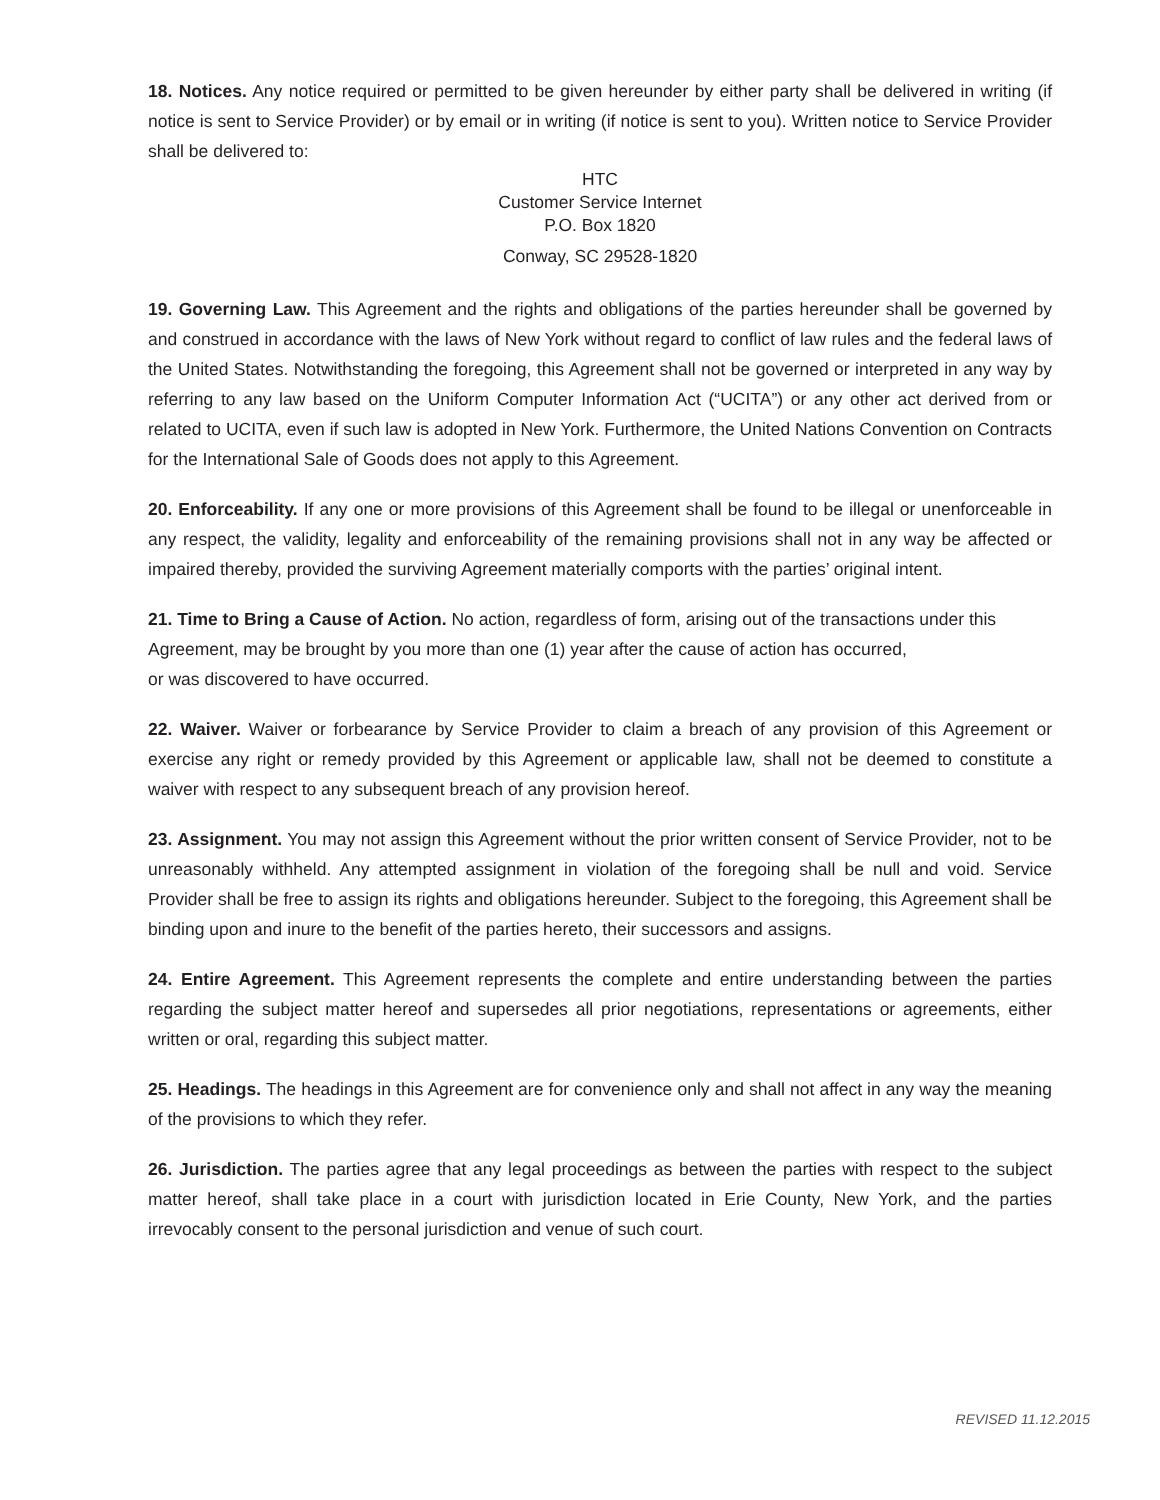18. Notices. Any notice required or permitted to be given hereunder by either party shall be delivered in writing (if notice is sent to Service Provider) or by email or in writing (if notice is sent to you). Written notice to Service Provider shall be delivered to:
HTC
Customer Service Internet
P.O. Box 1820
Conway, SC 29528-1820
19. Governing Law. This Agreement and the rights and obligations of the parties hereunder shall be governed by and construed in accordance with the laws of New York without regard to conflict of law rules and the federal laws of the United States. Notwithstanding the foregoing, this Agreement shall not be governed or interpreted in any way by referring to any law based on the Uniform Computer Information Act (“UCITA”) or any other act derived from or related to UCITA, even if such law is adopted in New York. Furthermore, the United Nations Convention on Contracts for the International Sale of Goods does not apply to this Agreement.
20. Enforceability. If any one or more provisions of this Agreement shall be found to be illegal or unenforceable in any respect, the validity, legality and enforceability of the remaining provisions shall not in any way be affected or impaired thereby, provided the surviving Agreement materially comports with the parties’ original intent.
21. Time to Bring a Cause of Action. No action, regardless of form, arising out of the transactions under this Agreement, may be brought by you more than one (1) year after the cause of action has occurred,
or was discovered to have occurred.
22. Waiver. Waiver or forbearance by Service Provider to claim a breach of any provision of this Agreement or exercise any right or remedy provided by this Agreement or applicable law, shall not be deemed to constitute a waiver with respect to any subsequent breach of any provision hereof.
23. Assignment. You may not assign this Agreement without the prior written consent of Service Provider, not to be unreasonably withheld. Any attempted assignment in violation of the foregoing shall be null and void. Service Provider shall be free to assign its rights and obligations hereunder. Subject to the foregoing, this Agreement shall be binding upon and inure to the benefit of the parties hereto, their successors and assigns.
24. Entire Agreement. This Agreement represents the complete and entire understanding between the parties regarding the subject matter hereof and supersedes all prior negotiations, representations or agreements, either written or oral, regarding this subject matter.
25. Headings. The headings in this Agreement are for convenience only and shall not affect in any way the meaning of the provisions to which they refer.
26. Jurisdiction. The parties agree that any legal proceedings as between the parties with respect to the subject matter hereof, shall take place in a court with jurisdiction located in Erie County, New York, and the parties irrevocably consent to the personal jurisdiction and venue of such court.
REVISED 11.12.2015